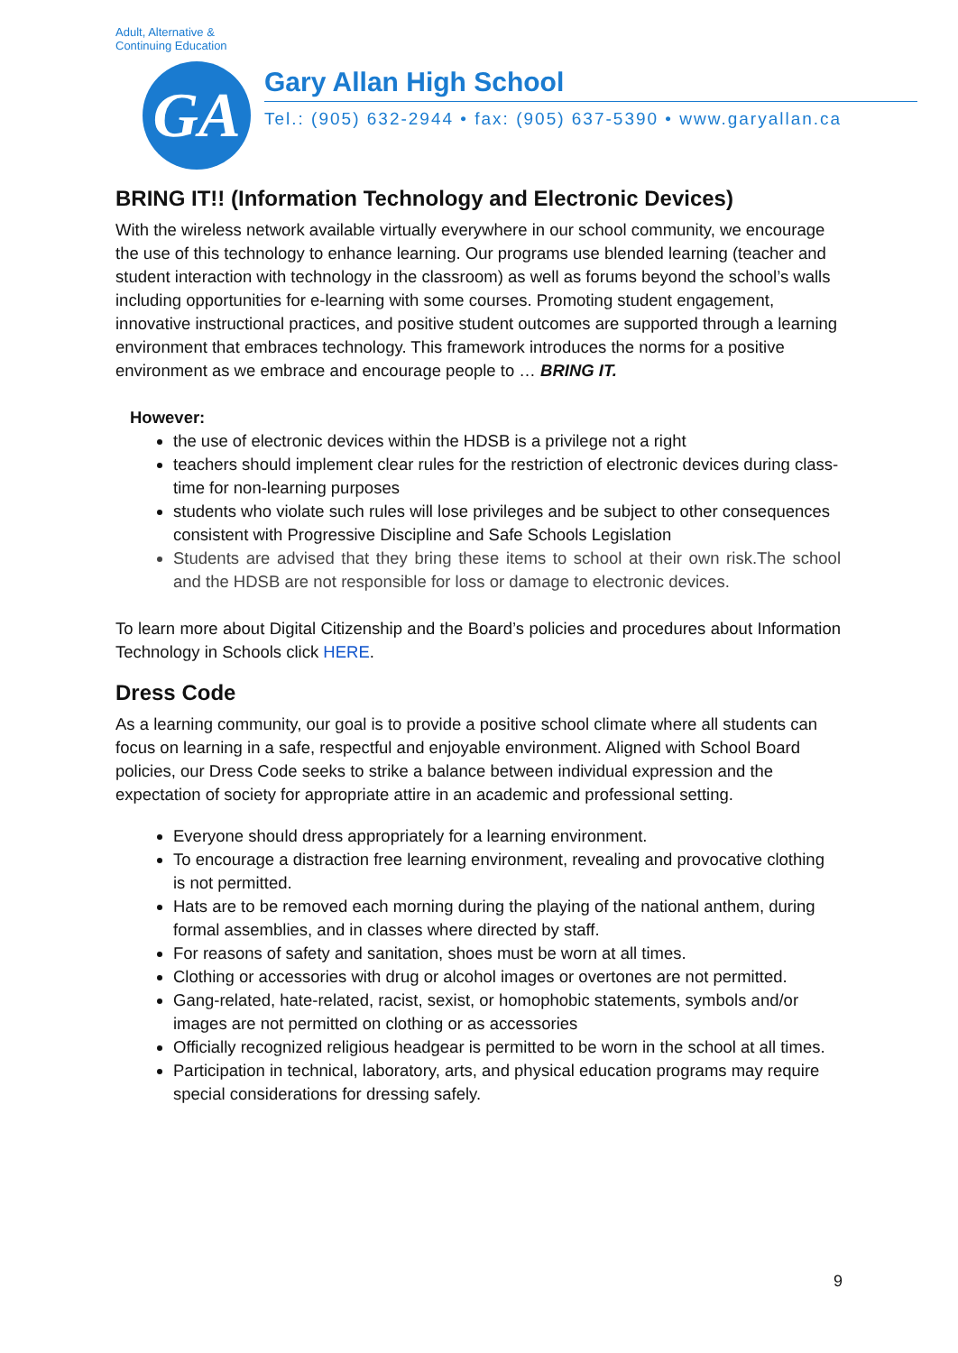Adult, Alternative & Continuing Education
GA
Gary Allan High School
Tel.: (905) 632-2944 • fax: (905) 637-5390 • www.garyallan.ca
BRING IT!! (Information Technology and Electronic Devices)
With the wireless network available virtually everywhere in our school community, we encourage the use of this technology to enhance learning. Our programs use blended learning (teacher and student interaction with technology in the classroom) as well as forums beyond the school’s walls including opportunities for e-learning with some courses. Promoting student engagement, innovative instructional practices, and positive student outcomes are supported through a learning environment that embraces technology. This framework introduces the norms for a positive environment as we embrace and encourage people to … BRING IT.
However:
the use of electronic devices within the HDSB is a privilege not a right
teachers should implement clear rules for the restriction of electronic devices during class-time for non-learning purposes
students who violate such rules will lose privileges and be subject to other consequences consistent with Progressive Discipline and Safe Schools Legislation
Students are advised that they bring these items to school at their own risk.The school and the HDSB are not responsible for loss or damage to electronic devices.
To learn more about Digital Citizenship and the Board’s policies and procedures about Information Technology in Schools click HERE.
Dress Code
As a learning community, our goal is to provide a positive school climate where all students can focus on learning in a safe, respectful and enjoyable environment. Aligned with School Board policies, our Dress Code seeks to strike a balance between individual expression and the expectation of society for appropriate attire in an academic and professional setting.
Everyone should dress appropriately for a learning environment.
To encourage a distraction free learning environment, revealing and provocative clothing is not permitted.
Hats are to be removed each morning during the playing of the national anthem, during formal assemblies, and in classes where directed by staff.
For reasons of safety and sanitation, shoes must be worn at all times.
Clothing or accessories with drug or alcohol images or overtones are not permitted.
Gang-related, hate-related, racist, sexist, or homophobic statements, symbols and/or images are not permitted on clothing or as accessories
Officially recognized religious headgear is permitted to be worn in the school at all times.
Participation in technical, laboratory, arts, and physical education programs may require special considerations for dressing safely.
9